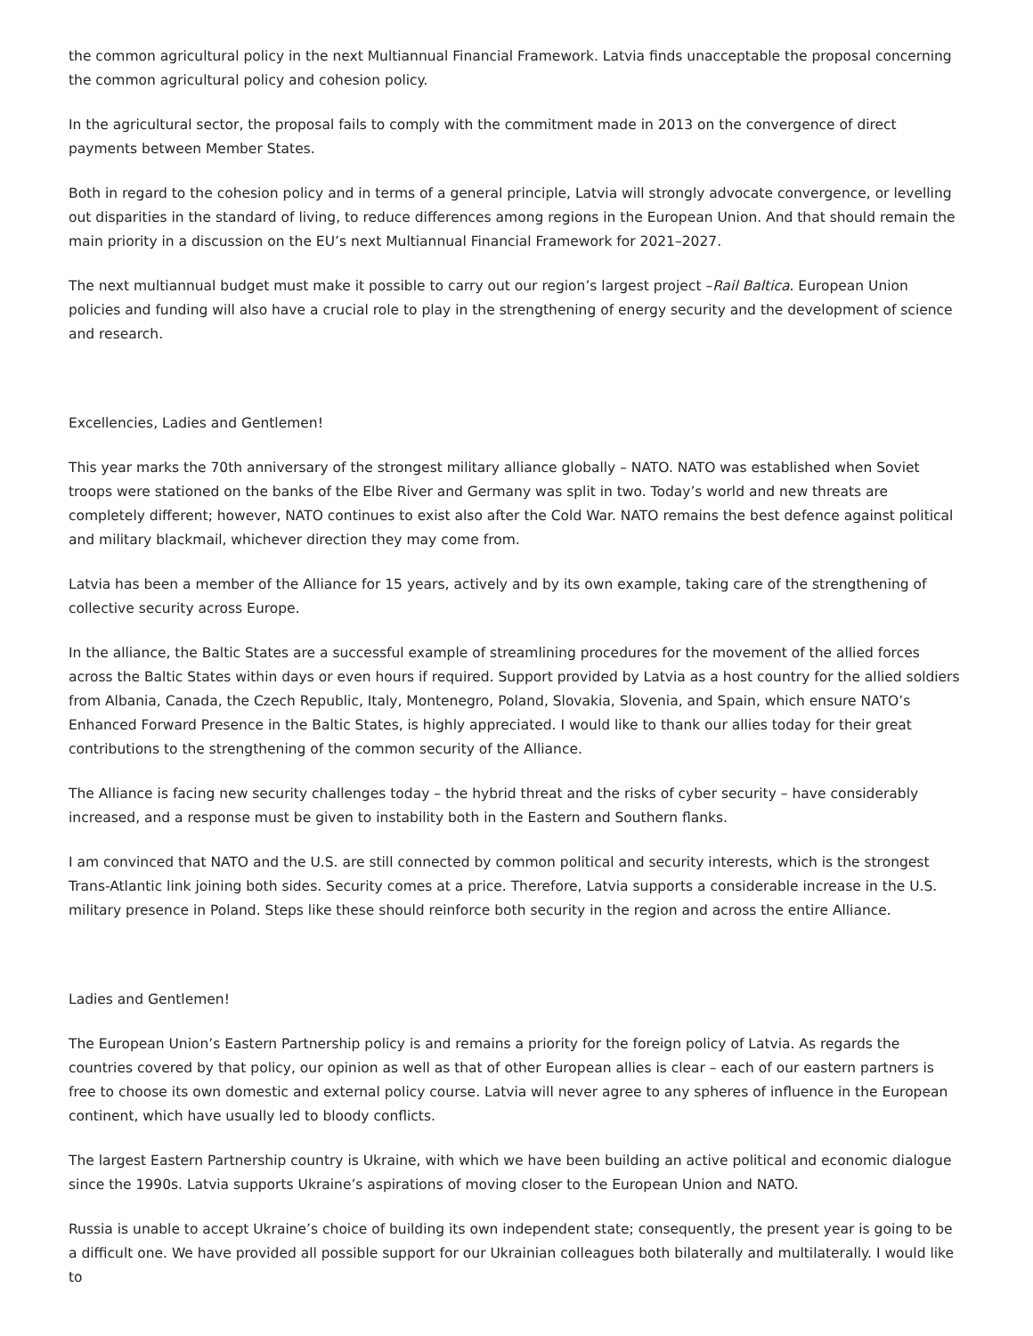the common agricultural policy in the next Multiannual Financial Framework. Latvia finds unacceptable the proposal concerning the common agricultural policy and cohesion policy.
In the agricultural sector, the proposal fails to comply with the commitment made in 2013 on the convergence of direct payments between Member States.
Both in regard to the cohesion policy and in terms of a general principle, Latvia will strongly advocate convergence, or levelling out disparities in the standard of living, to reduce differences among regions in the European Union. And that should remain the main priority in a discussion on the EU’s next Multiannual Financial Framework for 2021–2027.
The next multiannual budget must make it possible to carry out our region’s largest project –Rail Baltica. European Union policies and funding will also have a crucial role to play in the strengthening of energy security and the development of science and research.
Excellencies, Ladies and Gentlemen!
This year marks the 70th anniversary of the strongest military alliance globally – NATO. NATO was established when Soviet troops were stationed on the banks of the Elbe River and Germany was split in two. Today’s world and new threats are completely different; however, NATO continues to exist also after the Cold War. NATO remains the best defence against political and military blackmail, whichever direction they may come from.
Latvia has been a member of the Alliance for 15 years, actively and by its own example, taking care of the strengthening of collective security across Europe.
In the alliance, the Baltic States are a successful example of streamlining procedures for the movement of the allied forces across the Baltic States within days or even hours if required. Support provided by Latvia as a host country for the allied soldiers from Albania, Canada, the Czech Republic, Italy, Montenegro, Poland, Slovakia, Slovenia, and Spain, which ensure NATO’s Enhanced Forward Presence in the Baltic States, is highly appreciated. I would like to thank our allies today for their great contributions to the strengthening of the common security of the Alliance.
The Alliance is facing new security challenges today – the hybrid threat and the risks of cyber security – have considerably increased, and a response must be given to instability both in the Eastern and Southern flanks.
I am convinced that NATO and the U.S. are still connected by common political and security interests, which is the strongest Trans-Atlantic link joining both sides. Security comes at a price. Therefore, Latvia supports a considerable increase in the U.S. military presence in Poland. Steps like these should reinforce both security in the region and across the entire Alliance.
Ladies and Gentlemen!
The European Union’s Eastern Partnership policy is and remains a priority for the foreign policy of Latvia. As regards the countries covered by that policy, our opinion as well as that of other European allies is clear – each of our eastern partners is free to choose its own domestic and external policy course. Latvia will never agree to any spheres of influence in the European continent, which have usually led to bloody conflicts.
The largest Eastern Partnership country is Ukraine, with which we have been building an active political and economic dialogue since the 1990s. Latvia supports Ukraine’s aspirations of moving closer to the European Union and NATO.
Russia is unable to accept Ukraine’s choice of building its own independent state; consequently, the present year is going to be a difficult one. We have provided all possible support for our Ukrainian colleagues both bilaterally and multilaterally. I would like to